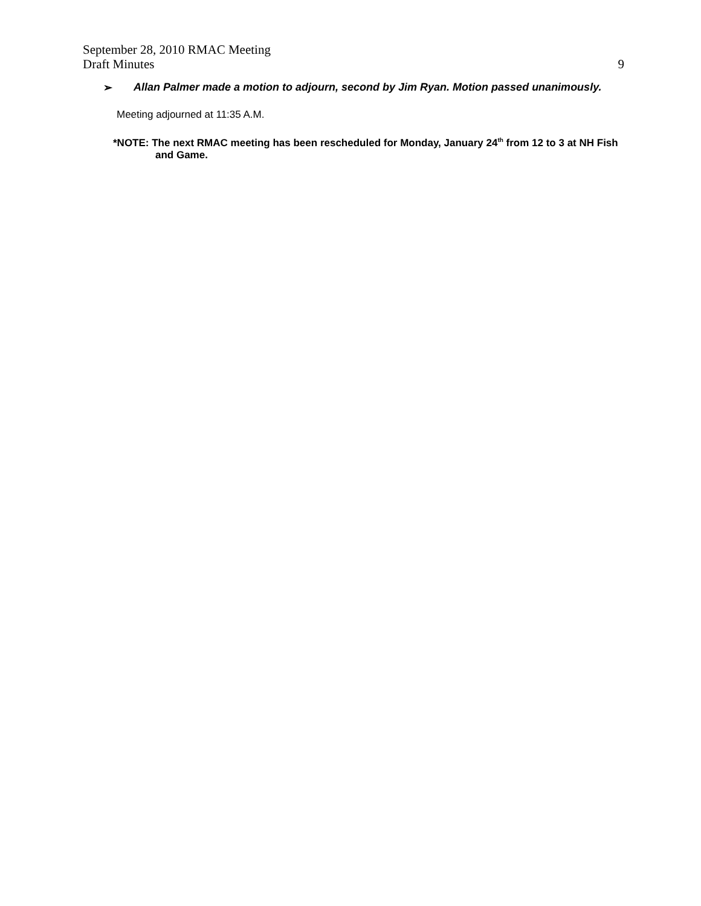September 28, 2010 RMAC Meeting
Draft Minutes 9
➢ Allan Palmer made a motion to adjourn, second by Jim Ryan. Motion passed unanimously.
Meeting adjourned at 11:35 A.M.
*NOTE: The next RMAC meeting has been rescheduled for Monday, January 24<sup>th</sup> from 12 to 3 at NH Fish and Game.